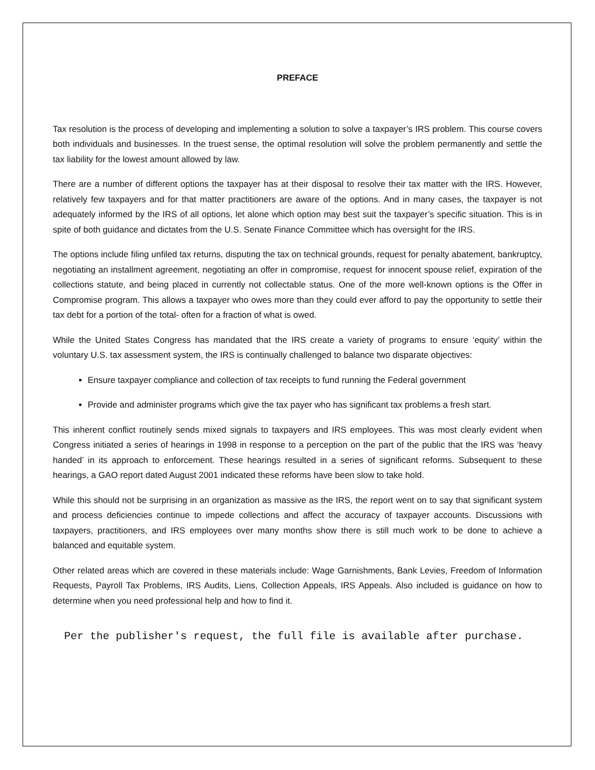PREFACE
Tax resolution is the process of developing and implementing a solution to solve a taxpayer’s IRS problem. This course covers both individuals and businesses. In the truest sense, the optimal resolution will solve the problem permanently and settle the tax liability for the lowest amount allowed by law.
There are a number of different options the taxpayer has at their disposal to resolve their tax matter with the IRS. However, relatively few taxpayers and for that matter practitioners are aware of the options. And in many cases, the taxpayer is not adequately informed by the IRS of all options, let alone which option may best suit the taxpayer’s specific situation. This is in spite of both guidance and dictates from the U.S. Senate Finance Committee which has oversight for the IRS.
The options include filing unfiled tax returns, disputing the tax on technical grounds, request for penalty abatement, bankruptcy, negotiating an installment agreement, negotiating an offer in compromise, request for innocent spouse relief, expiration of the collections statute, and being placed in currently not collectable status. One of the more well-known options is the Offer in Compromise program. This allows a taxpayer who owes more than they could ever afford to pay the opportunity to settle their tax debt for a portion of the total- often for a fraction of what is owed.
While the United States Congress has mandated that the IRS create a variety of programs to ensure ‘equity’ within the voluntary U.S. tax assessment system, the IRS is continually challenged to balance two disparate objectives:
Ensure taxpayer compliance and collection of tax receipts to fund running the Federal government
Provide and administer programs which give the tax payer who has significant tax problems a fresh start.
This inherent conflict routinely sends mixed signals to taxpayers and IRS employees. This was most clearly evident when Congress initiated a series of hearings in 1998 in response to a perception on the part of the public that the IRS was ‘heavy handed’ in its approach to enforcement. These hearings resulted in a series of significant reforms. Subsequent to these hearings, a GAO report dated August 2001 indicated these reforms have been slow to take hold.
While this should not be surprising in an organization as massive as the IRS, the report went on to say that significant system and process deficiencies continue to impede collections and affect the accuracy of taxpayer accounts. Discussions with taxpayers, practitioners, and IRS employees over many months show there is still much work to be done to achieve a balanced and equitable system.
Other related areas which are covered in these materials include: Wage Garnishments, Bank Levies, Freedom of Information Requests, Payroll Tax Problems, IRS Audits, Liens, Collection Appeals, IRS Appeals. Also included is guidance on how to determine when you need professional help and how to find it.
Per the publisher's request, the full file is available after purchase.